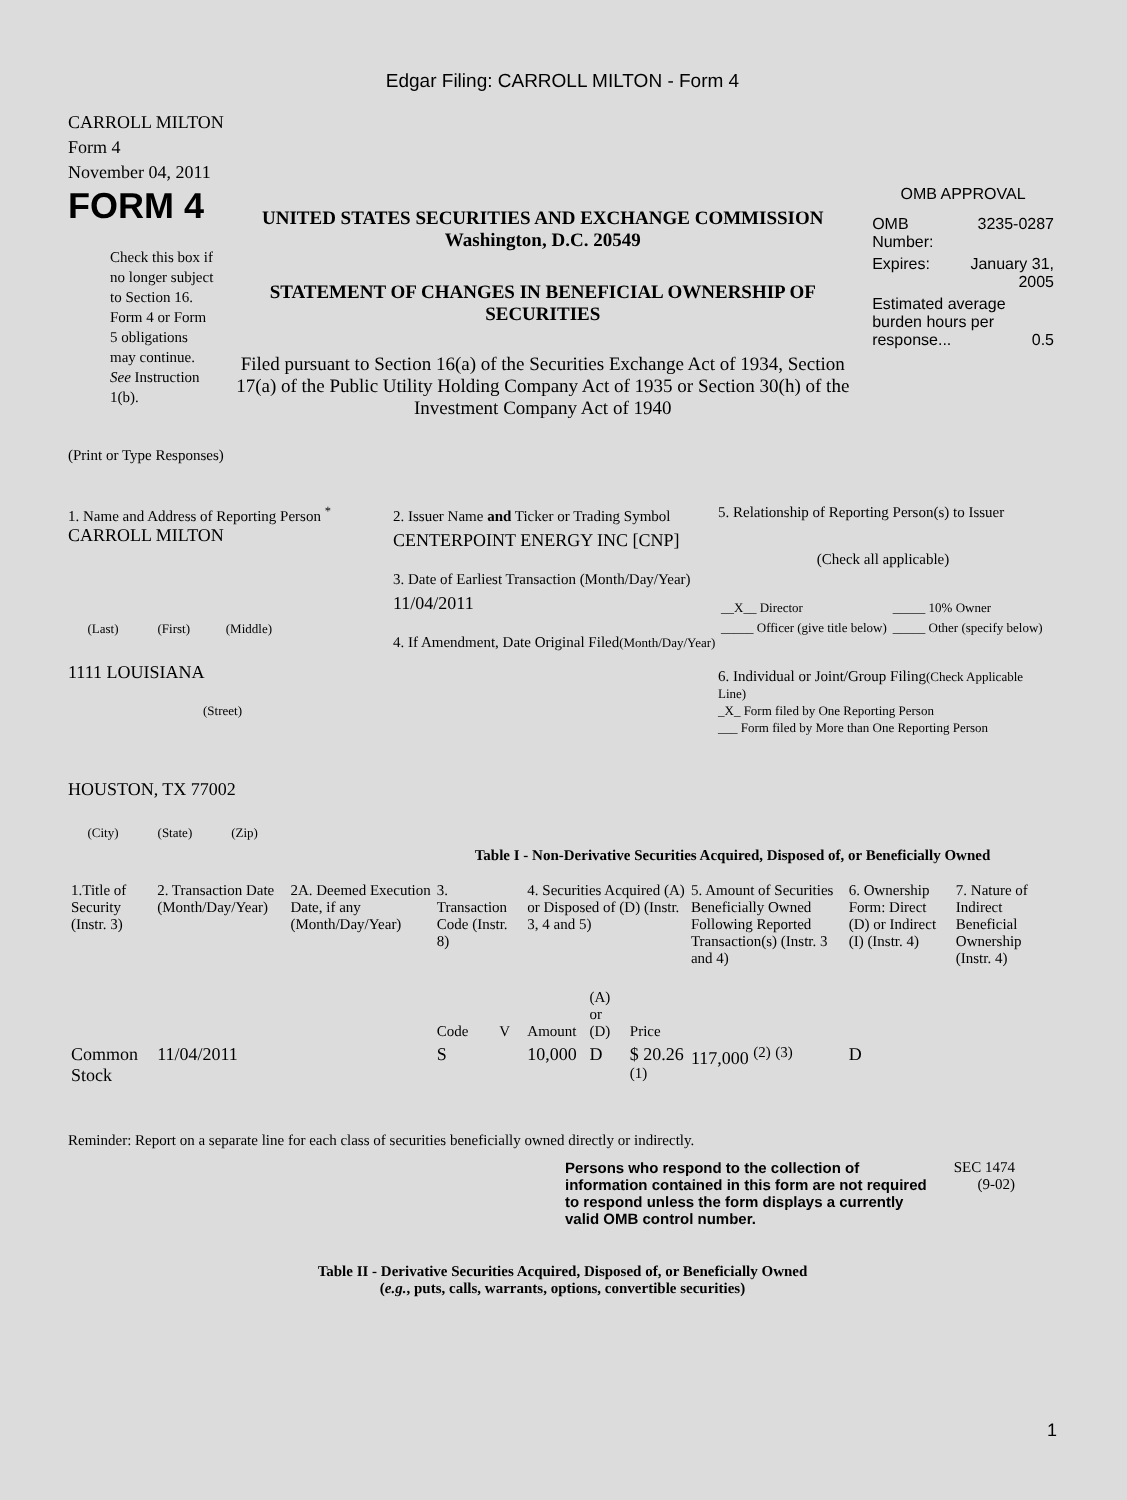Edgar Filing: CARROLL MILTON - Form 4
CARROLL MILTON
Form 4
November 04, 2011
FORM 4
Check this box if no longer subject to Section 16. Form 4 or Form 5 obligations may continue. See Instruction 1(b).
UNITED STATES SECURITIES AND EXCHANGE COMMISSION
Washington, D.C. 20549
STATEMENT OF CHANGES IN BENEFICIAL OWNERSHIP OF SECURITIES
Filed pursuant to Section 16(a) of the Securities Exchange Act of 1934, Section 17(a) of the Public Utility Holding Company Act of 1935 or Section 30(h) of the Investment Company Act of 1940
OMB APPROVAL
| OMB Number: | 3235-0287 |
| Expires: | January 31, 2005 |
| Estimated average burden hours per response... 0.5 | |
(Print or Type Responses)
1. Name and Address of Reporting Person <sup>*</sup>
CARROLL MILTON
(Last) (First) (Middle)
1111 LOUISIANA
(Street)
HOUSTON, TX 77002
(City) (State) (Zip)
2. Issuer Name and Ticker or Trading Symbol
CENTERPOINT ENERGY INC [CNP]
3. Date of Earliest Transaction (Month/Day/Year)
11/04/2011
4. If Amendment, Date Original Filed(Month/Day/Year)
5. Relationship of Reporting Person(s) to Issuer
(Check all applicable)
| __X__ Director | _____ 10% Owner |
| _____ Officer (give title below) | _____ Other (specify below) |
6. Individual or Joint/Group Filing(Check Applicable Line)
_X_ Form filed by One Reporting Person
___ Form filed by More than One Reporting Person
Table I - Non-Derivative Securities Acquired, Disposed of, or Beneficially Owned
| 1.Title of Security (Instr. 3) | 2. Transaction Date (Month/Day/Year) | 2A. Deemed Execution Date, if any (Month/Day/Year) | 3. Transaction Code (Instr. 8) | | 4. Securities Acquired (A) or Disposed of (D) (Instr. 3, 4 and 5) | | | 5. Amount of Securities Beneficially Owned Following Reported Transaction(s) (Instr. 3 and 4) | 6. Ownership Form: Direct (D) or Indirect (I) (Instr. 4) | 7. Nature of Indirect Beneficial Ownership (Instr. 4) |
| --- | --- | --- | --- | --- | --- | --- | --- | --- | --- | --- |
| | | | Code | V | Amount | (A) or (D) | Price | | | |
| Common Stock | 11/04/2011 | | S | | 10,000 | D | $ 20.26 <sup>(1)</sup> | 117,000 <sup>(2)</sup> <sup>(3)</sup> | D | |
Reminder: Report on a separate line for each class of securities beneficially owned directly or indirectly.
Persons who respond to the collection of information contained in this form are not required to respond unless the form displays a currently valid OMB control number.
SEC 1474 (9-02)
Table II - Derivative Securities Acquired, Disposed of, or Beneficially Owned
(e.g., puts, calls, warrants, options, convertible securities)
1